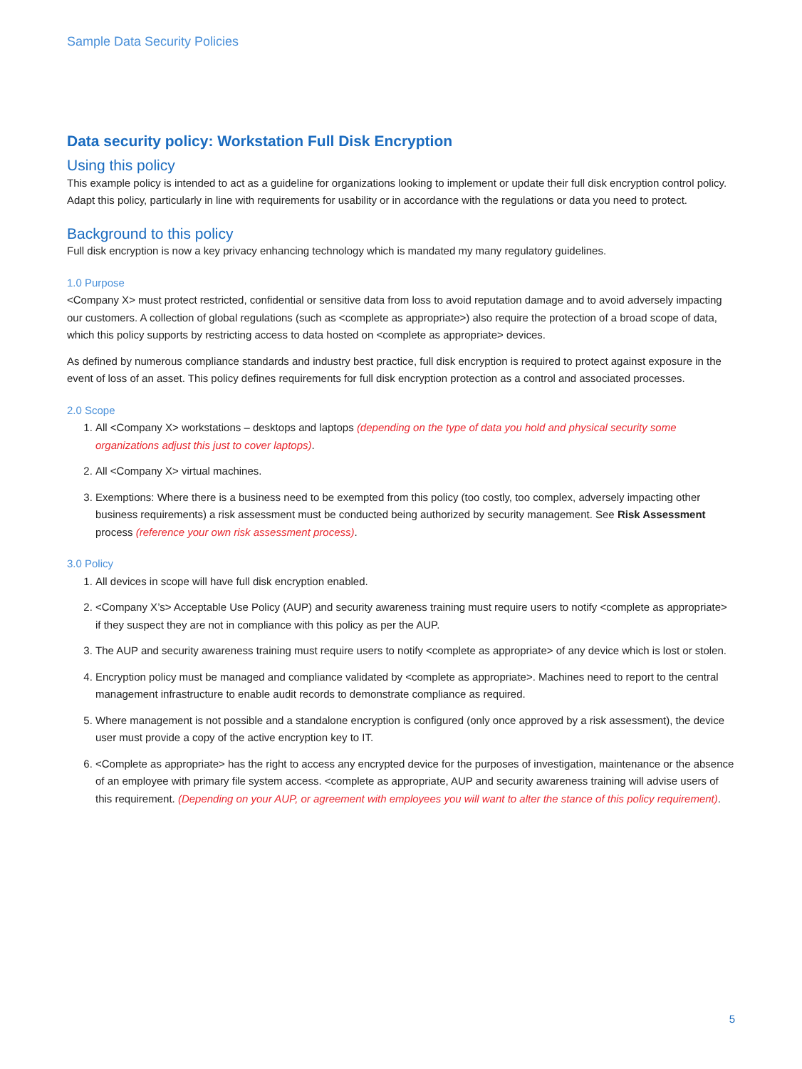Sample Data Security Policies
Data security policy: Workstation Full Disk Encryption
Using this policy
This example policy is intended to act as a guideline for organizations looking to implement or update their full disk encryption control policy. Adapt this policy, particularly in line with requirements for usability or in accordance with the regulations or data you need to protect.
Background to this policy
Full disk encryption is now a key privacy enhancing technology which is mandated my many regulatory guidelines.
1.0 Purpose
<Company X> must protect restricted, confidential or sensitive data from loss to avoid reputation damage and to avoid adversely impacting our customers. A collection of global regulations (such as <complete as appropriate>) also require the protection of a broad scope of data, which this policy supports by restricting access to data hosted on <complete as appropriate> devices.
As defined by numerous compliance standards and industry best practice, full disk encryption is required to protect against exposure in the event of loss of an asset. This policy defines requirements for full disk encryption protection as a control and associated processes.
2.0 Scope
1. All <Company X> workstations – desktops and laptops (depending on the type of data you hold and physical security some organizations adjust this just to cover laptops).
2. All <Company X> virtual machines.
3. Exemptions: Where there is a business need to be exempted from this policy (too costly, too complex, adversely impacting other business requirements) a risk assessment must be conducted being authorized by security management. See Risk Assessment process (reference your own risk assessment process).
3.0 Policy
1. All devices in scope will have full disk encryption enabled.
2. <Company X’s> Acceptable Use Policy (AUP) and security awareness training must require users to notify <complete as appropriate> if they suspect they are not in compliance with this policy as per the AUP.
3. The AUP and security awareness training must require users to notify <complete as appropriate> of any device which is lost or stolen.
4. Encryption policy must be managed and compliance validated by <complete as appropriate>. Machines need to report to the central management infrastructure to enable audit records to demonstrate compliance as required.
5. Where management is not possible and a standalone encryption is configured (only once approved by a risk assessment), the device user must provide a copy of the active encryption key to IT.
6. <Complete as appropriate> has the right to access any encrypted device for the purposes of investigation, maintenance or the absence of an employee with primary file system access. <complete as appropriate, AUP and security awareness training will advise users of this requirement. (Depending on your AUP, or agreement with employees you will want to alter the stance of this policy requirement).
5